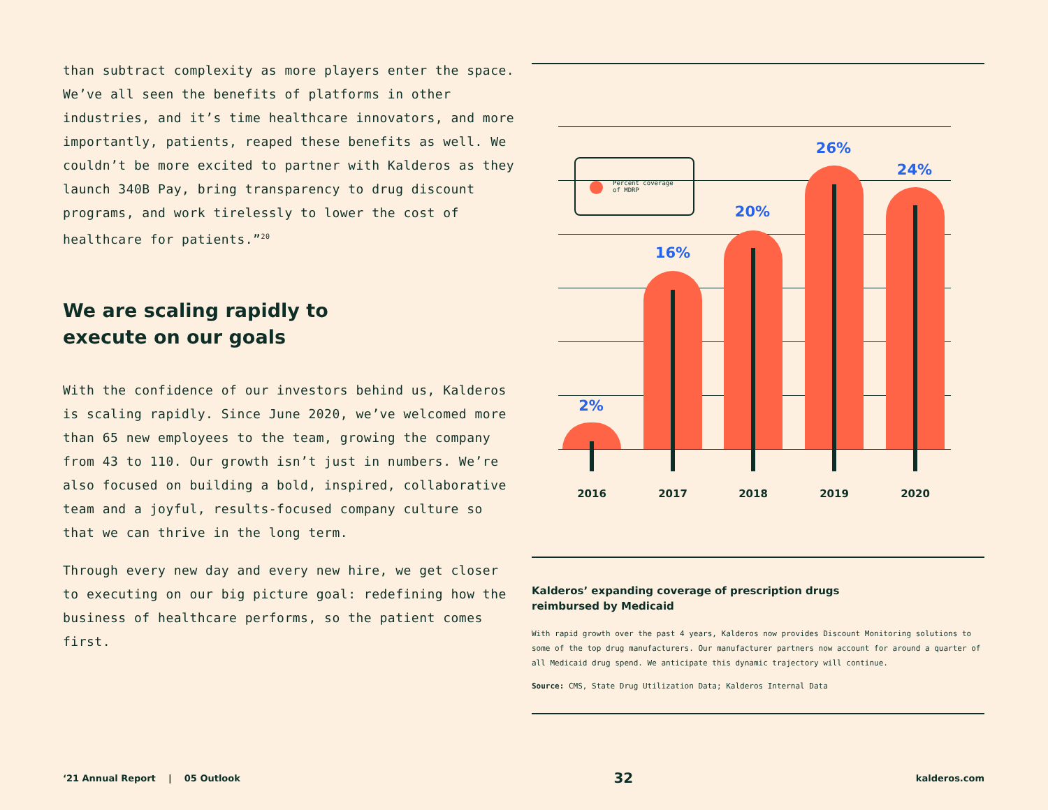than subtract complexity as more players enter the space. We’ve all seen the benefits of platforms in other industries, and it’s time healthcare innovators, and more importantly, patients, reaped these benefits as well. We couldn’t be more excited to partner with Kalderos as they launch 340B Pay, bring transparency to drug discount programs, and work tirelessly to lower the cost of healthcare for patients.”<sup>20</sup>
We are scaling rapidly to
execute on our goals
With the confidence of our investors behind us, Kalderos is scaling rapidly. Since June 2020, we’ve welcomed more than 65 new employees to the team, growing the company from 43 to 110. Our growth isn’t just in numbers. We’re also focused on building a bold, inspired, collaborative team and a joyful, results-focused company culture so that we can thrive in the long term.
Through every new day and every new hire, we get closer to executing on our big picture goal: redefining how the business of healthcare performs, so the patient comes first.
Percent coverage
of MDRP
2%
16%
20%
26%
24%
2016 2017 2018 2019 2020
Kalderos’ expanding coverage of prescription drugs
reimbursed by Medicaid
With rapid growth over the past 4 years, Kalderos now provides Discount Monitoring solutions to some of the top drug manufacturers. Our manufacturer partners now account for around a quarter of all Medicaid drug spend. We anticipate this dynamic trajectory will continue.
Source: CMS, State Drug Utilization Data; Kalderos Internal Data
‘21 Annual Report | 05 Outlook 32 kalderos.com